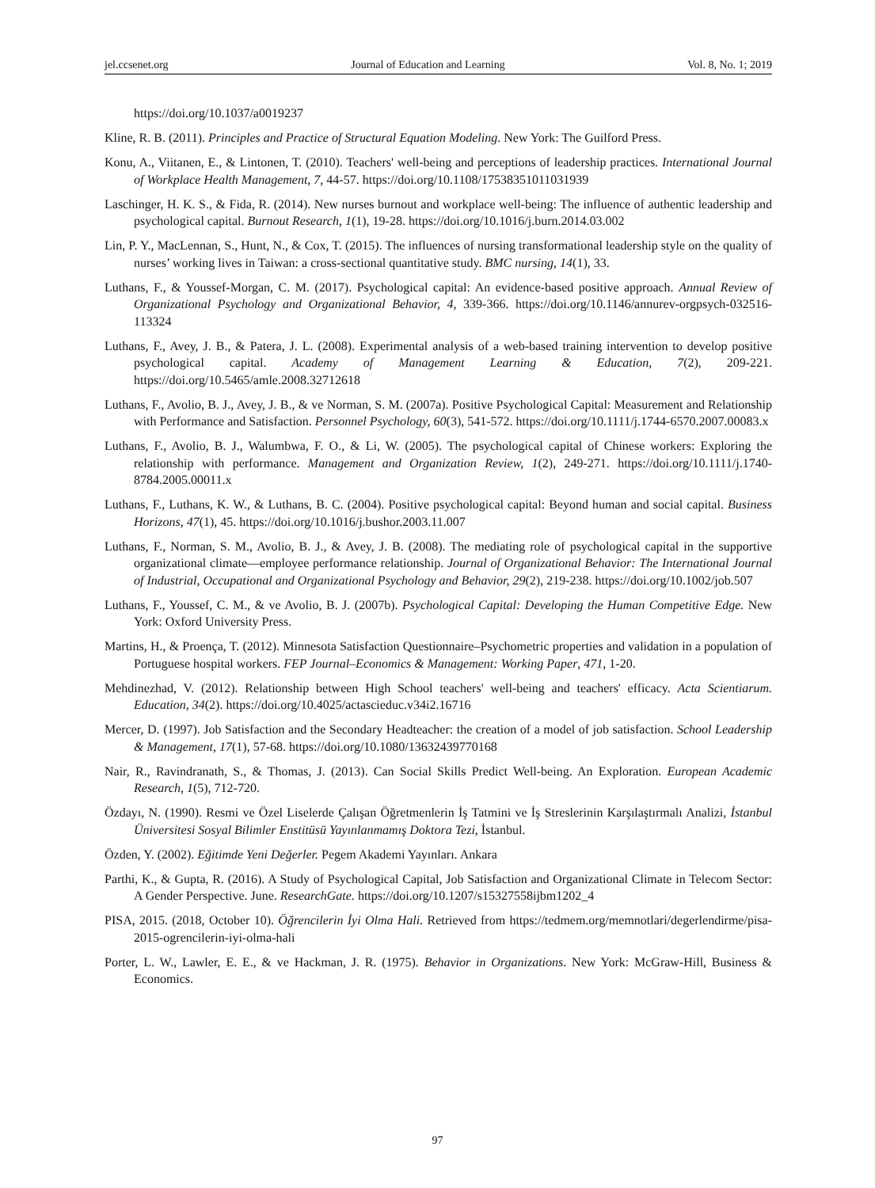jel.ccsenet.org Journal of Education and Learning Vol. 8, No. 1; 2019
https://doi.org/10.1037/a0019237
Kline, R. B. (2011). Principles and Practice of Structural Equation Modeling. New York: The Guilford Press.
Konu, A., Viitanen, E., & Lintonen, T. (2010). Teachers' well-being and perceptions of leadership practices. International Journal of Workplace Health Management, 7, 44-57. https://doi.org/10.1108/17538351011031939
Laschinger, H. K. S., & Fida, R. (2014). New nurses burnout and workplace well-being: The influence of authentic leadership and psychological capital. Burnout Research, 1(1), 19-28. https://doi.org/10.1016/j.burn.2014.03.002
Lin, P. Y., MacLennan, S., Hunt, N., & Cox, T. (2015). The influences of nursing transformational leadership style on the quality of nurses’ working lives in Taiwan: a cross-sectional quantitative study. BMC nursing, 14(1), 33.
Luthans, F., & Youssef-Morgan, C. M. (2017). Psychological capital: An evidence-based positive approach. Annual Review of Organizational Psychology and Organizational Behavior, 4, 339-366. https://doi.org/10.1146/annurev-orgpsych-032516-113324
Luthans, F., Avey, J. B., & Patera, J. L. (2008). Experimental analysis of a web-based training intervention to develop positive psychological capital. Academy of Management Learning & Education, 7(2), 209-221. https://doi.org/10.5465/amle.2008.32712618
Luthans, F., Avolio, B. J., Avey, J. B., & ve Norman, S. M. (2007a). Positive Psychological Capital: Measurement and Relationship with Performance and Satisfaction. Personnel Psychology, 60(3), 541-572. https://doi.org/10.1111/j.1744-6570.2007.00083.x
Luthans, F., Avolio, B. J., Walumbwa, F. O., & Li, W. (2005). The psychological capital of Chinese workers: Exploring the relationship with performance. Management and Organization Review, 1(2), 249-271. https://doi.org/10.1111/j.1740-8784.2005.00011.x
Luthans, F., Luthans, K. W., & Luthans, B. C. (2004). Positive psychological capital: Beyond human and social capital. Business Horizons, 47(1), 45. https://doi.org/10.1016/j.bushor.2003.11.007
Luthans, F., Norman, S. M., Avolio, B. J., & Avey, J. B. (2008). The mediating role of psychological capital in the supportive organizational climate—employee performance relationship. Journal of Organizational Behavior: The International Journal of Industrial, Occupational and Organizational Psychology and Behavior, 29(2), 219-238. https://doi.org/10.1002/job.507
Luthans, F., Youssef, C. M., & ve Avolio, B. J. (2007b). Psychological Capital: Developing the Human Competitive Edge. New York: Oxford University Press.
Martins, H., & Proença, T. (2012). Minnesota Satisfaction Questionnaire–Psychometric properties and validation in a population of Portuguese hospital workers. FEP Journal–Economics & Management: Working Paper, 471, 1-20.
Mehdinezhad, V. (2012). Relationship between High School teachers' well-being and teachers' efficacy. Acta Scientiarum. Education, 34(2). https://doi.org/10.4025/actascieduc.v34i2.16716
Mercer, D. (1997). Job Satisfaction and the Secondary Headteacher: the creation of a model of job satisfaction. School Leadership & Management, 17(1), 57-68. https://doi.org/10.1080/13632439770168
Nair, R., Ravindranath, S., & Thomas, J. (2013). Can Social Skills Predict Well-being. An Exploration. European Academic Research, 1(5), 712-720.
Özdayı, N. (1990). Resmi ve Özel Liselerde Çalışan Öğretmenlerin İş Tatmini ve İş Streslerinin Karşılaştırmalı Analizi, İstanbul Üniversitesi Sosyal Bilimler Enstitüsü Yayınlanmamış Doktora Tezi, İstanbul.
Özden, Y. (2002). Eğitimde Yeni Değerler. Pegem Akademi Yayınları. Ankara
Parthi, K., & Gupta, R. (2016). A Study of Psychological Capital, Job Satisfaction and Organizational Climate in Telecom Sector: A Gender Perspective. June. ResearchGate. https://doi.org/10.1207/s15327558ijbm1202_4
PISA, 2015. (2018, October 10). Öğrencilerin İyi Olma Hali. Retrieved from https://tedmem.org/memnotlari/degerlendirme/pisa-2015-ogrencilerin-iyi-olma-hali
Porter, L. W., Lawler, E. E., & ve Hackman, J. R. (1975). Behavior in Organizations. New York: McGraw-Hill, Business & Economics.
97